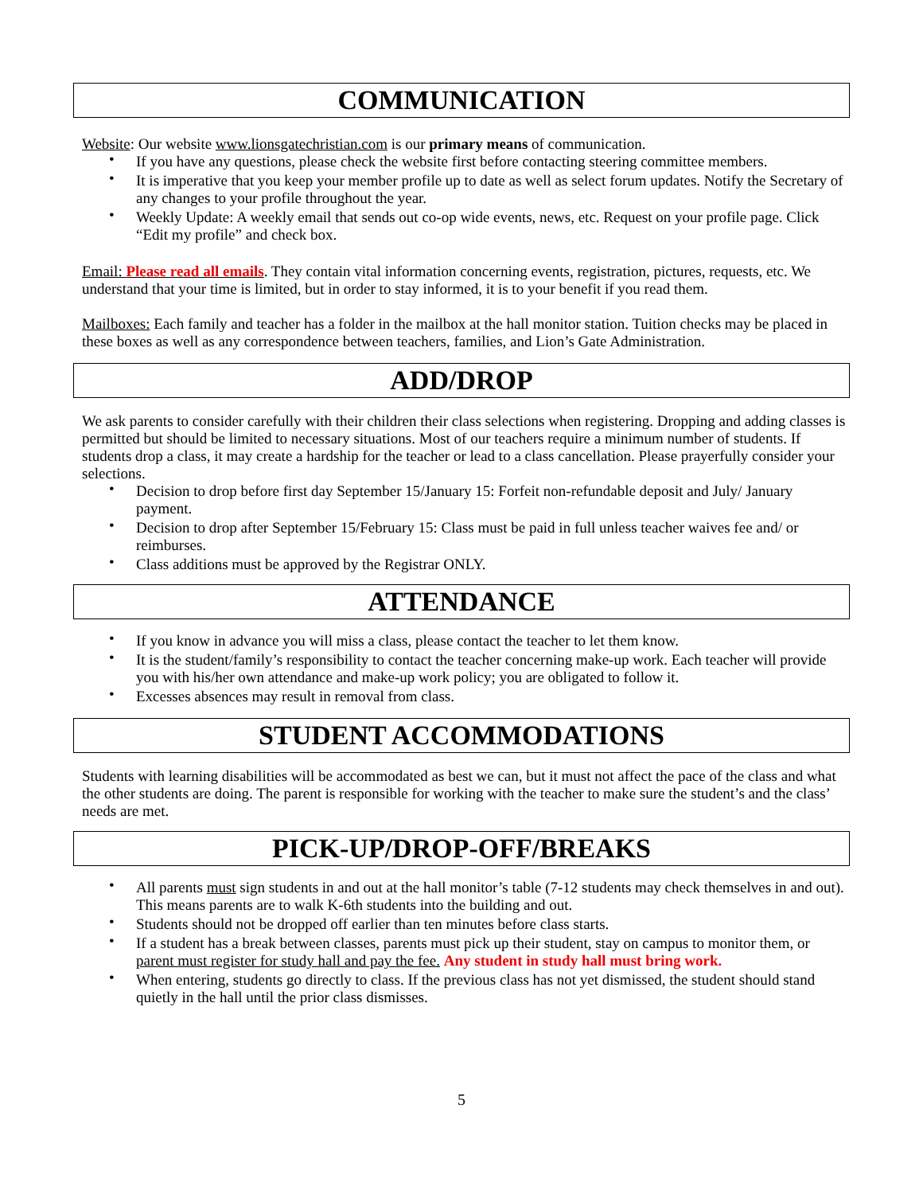COMMUNICATION
Website: Our website www.lionsgatechristian.com is our primary means of communication.
• If you have any questions, please check the website first before contacting steering committee members.
• It is imperative that you keep your member profile up to date as well as select forum updates. Notify the Secretary of any changes to your profile throughout the year.
• Weekly Update: A weekly email that sends out co-op wide events, news, etc. Request on your profile page. Click “Edit my profile” and check box.
Email: Please read all emails. They contain vital information concerning events, registration, pictures, requests, etc. We understand that your time is limited, but in order to stay informed, it is to your benefit if you read them.
Mailboxes: Each family and teacher has a folder in the mailbox at the hall monitor station. Tuition checks may be placed in these boxes as well as any correspondence between teachers, families, and Lion’s Gate Administration.
ADD/DROP
We ask parents to consider carefully with their children their class selections when registering. Dropping and adding classes is permitted but should be limited to necessary situations. Most of our teachers require a minimum number of students. If students drop a class, it may create a hardship for the teacher or lead to a class cancellation. Please prayerfully consider your selections.
• Decision to drop before first day September 15/January 15: Forfeit non-refundable deposit and July/ January payment.
• Decision to drop after September 15/February 15: Class must be paid in full unless teacher waives fee and/ or reimburses.
• Class additions must be approved by the Registrar ONLY.
ATTENDANCE
• If you know in advance you will miss a class, please contact the teacher to let them know.
• It is the student/family’s responsibility to contact the teacher concerning make-up work. Each teacher will provide you with his/her own attendance and make-up work policy; you are obligated to follow it.
• Excesses absences may result in removal from class.
STUDENT ACCOMMODATIONS
Students with learning disabilities will be accommodated as best we can, but it must not affect the pace of the class and what the other students are doing. The parent is responsible for working with the teacher to make sure the student’s and the class’ needs are met.
PICK-UP/DROP-OFF/BREAKS
• All parents must sign students in and out at the hall monitor’s table (7-12 students may check themselves in and out). This means parents are to walk K-6th students into the building and out.
• Students should not be dropped off earlier than ten minutes before class starts.
• If a student has a break between classes, parents must pick up their student, stay on campus to monitor them, or parent must register for study hall and pay the fee. Any student in study hall must bring work.
• When entering, students go directly to class. If the previous class has not yet dismissed, the student should stand quietly in the hall until the prior class dismisses.
5